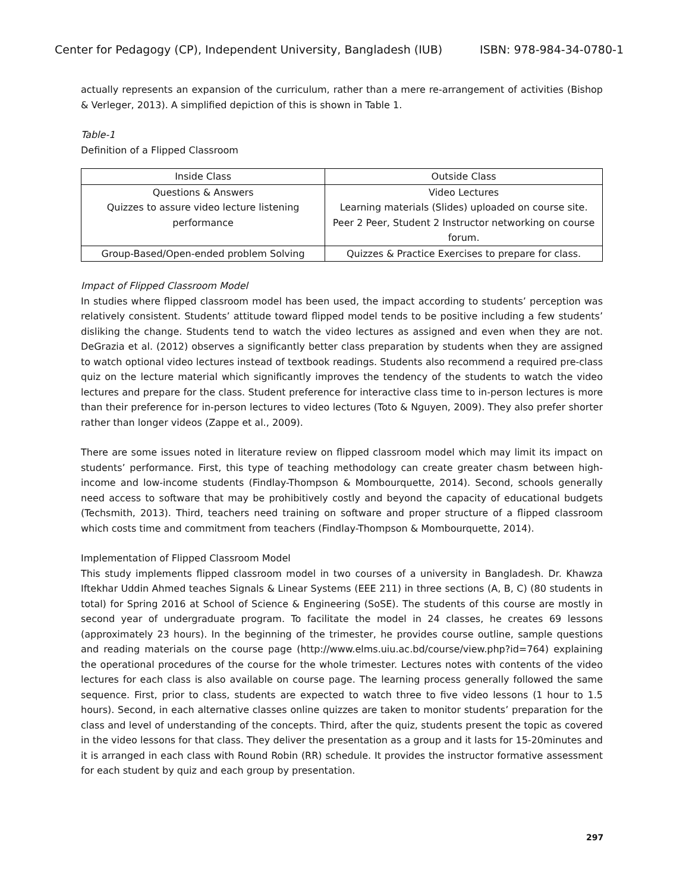Center for Pedagogy (CP), Independent University, Bangladesh (IUB) ISBN: 978-984-34-0780-1
actually represents an expansion of the curriculum, rather than a mere re-arrangement of activities (Bishop & Verleger, 2013). A simplified depiction of this is shown in Table 1.
Table-1
Definition of a Flipped Classroom
| Inside Class | Outside Class |
| --- | --- |
| Questions & Answers Quizzes to assure video lecture listening performance | Video Lectures Learning materials (Slides) uploaded on course site. Peer 2 Peer, Student 2 Instructor networking on course forum. |
| Group-Based/Open-ended problem Solving | Quizzes & Practice Exercises to prepare for class. |
Impact of Flipped Classroom Model
In studies where flipped classroom model has been used, the impact according to students’ perception was relatively consistent. Students’ attitude toward flipped model tends to be positive including a few students’ disliking the change. Students tend to watch the video lectures as assigned and even when they are not. DeGrazia et al. (2012) observes a significantly better class preparation by students when they are assigned to watch optional video lectures instead of textbook readings. Students also recommend a required pre-class quiz on the lecture material which significantly improves the tendency of the students to watch the video lectures and prepare for the class. Student preference for interactive class time to in-person lectures is more than their preference for in-person lectures to video lectures (Toto & Nguyen, 2009). They also prefer shorter rather than longer videos (Zappe et al., 2009).
There are some issues noted in literature review on flipped classroom model which may limit its impact on students’ performance. First, this type of teaching methodology can create greater chasm between high-income and low-income students (Findlay-Thompson & Mombourquette, 2014). Second, schools generally need access to software that may be prohibitively costly and beyond the capacity of educational budgets (Techsmith, 2013). Third, teachers need training on software and proper structure of a flipped classroom which costs time and commitment from teachers (Findlay-Thompson & Mombourquette, 2014).
Implementation of Flipped Classroom Model
This study implements flipped classroom model in two courses of a university in Bangladesh. Dr. Khawza Iftekhar Uddin Ahmed teaches Signals & Linear Systems (EEE 211) in three sections (A, B, C) (80 students in total) for Spring 2016 at School of Science & Engineering (SoSE). The students of this course are mostly in second year of undergraduate program. To facilitate the model in 24 classes, he creates 69 lessons (approximately 23 hours). In the beginning of the trimester, he provides course outline, sample questions and reading materials on the course page (http://www.elms.uiu.ac.bd/course/view.php?id=764) explaining the operational procedures of the course for the whole trimester. Lectures notes with contents of the video lectures for each class is also available on course page. The learning process generally followed the same sequence. First, prior to class, students are expected to watch three to five video lessons (1 hour to 1.5 hours). Second, in each alternative classes online quizzes are taken to monitor students’ preparation for the class and level of understanding of the concepts. Third, after the quiz, students present the topic as covered in the video lessons for that class. They deliver the presentation as a group and it lasts for 15-20minutes and it is arranged in each class with Round Robin (RR) schedule. It provides the instructor formative assessment for each student by quiz and each group by presentation.
297